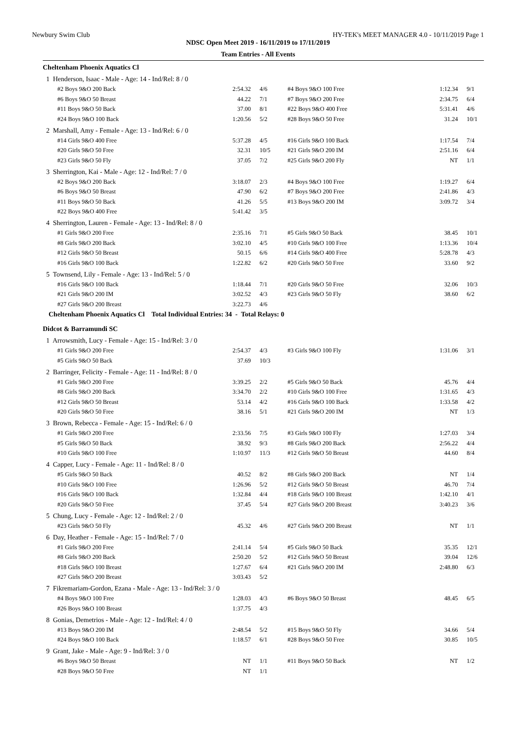Newbury Swim Club HY-TEK's MEET MANAGER 4.0 - 10/11/2019 Page 1
NDSC Open Meet 2019 - 16/11/2019 to 17/11/2019
Team Entries - All Events
Cheltenham Phoenix Aquatics Cl
| 1 Henderson, Isaac - Male - Age: 14 - Ind/Rel: 8 / 0 | | | | | |
| #2 Boys 9&O 200 Back | 2:54.32 | 4/6 | #4 Boys 9&O 100 Free | 1:12.34 | 9/1 |
| #6 Boys 9&O 50 Breast | 44.22 | 7/1 | #7 Boys 9&O 200 Free | 2:34.75 | 6/4 |
| #11 Boys 9&O 50 Back | 37.00 | 8/1 | #22 Boys 9&O 400 Free | 5:31.41 | 4/6 |
| #24 Boys 9&O 100 Back | 1:20.56 | 5/2 | #28 Boys 9&O 50 Free | 31.24 | 10/1 |
| 2 Marshall, Amy - Female - Age: 13 - Ind/Rel: 6 / 0 | | | | | |
| #14 Girls 9&O 400 Free | 5:37.28 | 4/5 | #16 Girls 9&O 100 Back | 1:17.54 | 7/4 |
| #20 Girls 9&O 50 Free | 32.31 | 10/5 | #21 Girls 9&O 200 IM | 2:51.16 | 6/4 |
| #23 Girls 9&O 50 Fly | 37.05 | 7/2 | #25 Girls 9&O 200 Fly | NT | 1/1 |
| 3 Sherrington, Kai - Male - Age: 12 - Ind/Rel: 7 / 0 | | | | | |
| #2 Boys 9&O 200 Back | 3:18.07 | 2/3 | #4 Boys 9&O 100 Free | 1:19.27 | 6/4 |
| #6 Boys 9&O 50 Breast | 47.90 | 6/2 | #7 Boys 9&O 200 Free | 2:41.86 | 4/3 |
| #11 Boys 9&O 50 Back | 41.26 | 5/5 | #13 Boys 9&O 200 IM | 3:09.72 | 3/4 |
| #22 Boys 9&O 400 Free | 5:41.42 | 3/5 | | | |
| 4 Sherrington, Lauren - Female - Age: 13 - Ind/Rel: 8 / 0 | | | | | |
| #1 Girls 9&O 200 Free | 2:35.16 | 7/1 | #5 Girls 9&O 50 Back | 38.45 | 10/1 |
| #8 Girls 9&O 200 Back | 3:02.10 | 4/5 | #10 Girls 9&O 100 Free | 1:13.36 | 10/4 |
| #12 Girls 9&O 50 Breast | 50.15 | 6/6 | #14 Girls 9&O 400 Free | 5:28.78 | 4/3 |
| #16 Girls 9&O 100 Back | 1:22.82 | 6/2 | #20 Girls 9&O 50 Free | 33.60 | 9/2 |
| 5 Townsend, Lily - Female - Age: 13 - Ind/Rel: 5 / 0 | | | | | |
| #16 Girls 9&O 100 Back | 1:18.44 | 7/1 | #20 Girls 9&O 50 Free | 32.06 | 10/3 |
| #21 Girls 9&O 200 IM | 3:02.52 | 4/3 | #23 Girls 9&O 50 Fly | 38.60 | 6/2 |
| #27 Girls 9&O 200 Breast | 3:22.73 | 4/6 | | | |
| Cheltenham Phoenix Aquatics Cl Total Individual Entries: 34 - Total Relays: 0 | | | | | |
Didcot & Barramundi SC
| 1 Arrowsmith, Lucy - Female - Age: 15 - Ind/Rel: 3 / 0 | | | | | |
| #1 Girls 9&O 200 Free | 2:54.37 | 4/3 | #3 Girls 9&O 100 Fly | 1:31.06 | 3/1 |
| #5 Girls 9&O 50 Back | 37.69 | 10/3 | | | |
| 2 Barringer, Felicity - Female - Age: 11 - Ind/Rel: 8 / 0 | | | | | |
| #1 Girls 9&O 200 Free | 3:39.25 | 2/2 | #5 Girls 9&O 50 Back | 45.76 | 4/4 |
| #8 Girls 9&O 200 Back | 3:34.70 | 2/2 | #10 Girls 9&O 100 Free | 1:31.65 | 4/3 |
| #12 Girls 9&O 50 Breast | 53.14 | 4/2 | #16 Girls 9&O 100 Back | 1:33.58 | 4/2 |
| #20 Girls 9&O 50 Free | 38.16 | 5/1 | #21 Girls 9&O 200 IM | NT | 1/3 |
| 3 Brown, Rebecca - Female - Age: 15 - Ind/Rel: 6 / 0 | | | | | |
| #1 Girls 9&O 200 Free | 2:33.56 | 7/5 | #3 Girls 9&O 100 Fly | 1:27.03 | 3/4 |
| #5 Girls 9&O 50 Back | 38.92 | 9/3 | #8 Girls 9&O 200 Back | 2:56.22 | 4/4 |
| #10 Girls 9&O 100 Free | 1:10.97 | 11/3 | #12 Girls 9&O 50 Breast | 44.60 | 8/4 |
| 4 Capper, Lucy - Female - Age: 11 - Ind/Rel: 8 / 0 | | | | | |
| #5 Girls 9&O 50 Back | 40.52 | 8/2 | #8 Girls 9&O 200 Back | NT | 1/4 |
| #10 Girls 9&O 100 Free | 1:26.96 | 5/2 | #12 Girls 9&O 50 Breast | 46.70 | 7/4 |
| #16 Girls 9&O 100 Back | 1:32.84 | 4/4 | #18 Girls 9&O 100 Breast | 1:42.10 | 4/1 |
| #20 Girls 9&O 50 Free | 37.45 | 5/4 | #27 Girls 9&O 200 Breast | 3:40.23 | 3/6 |
| 5 Chung, Lucy - Female - Age: 12 - Ind/Rel: 2 / 0 | | | | | |
| #23 Girls 9&O 50 Fly | 45.32 | 4/6 | #27 Girls 9&O 200 Breast | NT | 1/1 |
| 6 Day, Heather - Female - Age: 15 - Ind/Rel: 7 / 0 | | | | | |
| #1 Girls 9&O 200 Free | 2:41.14 | 5/4 | #5 Girls 9&O 50 Back | 35.35 | 12/1 |
| #8 Girls 9&O 200 Back | 2:50.20 | 5/2 | #12 Girls 9&O 50 Breast | 39.04 | 12/6 |
| #18 Girls 9&O 100 Breast | 1:27.67 | 6/4 | #21 Girls 9&O 200 IM | 2:48.80 | 6/3 |
| #27 Girls 9&O 200 Breast | 3:03.43 | 5/2 | | | |
| 7 Fikremariam-Gordon, Ezana - Male - Age: 13 - Ind/Rel: 3 / 0 | | | | | |
| #4 Boys 9&O 100 Free | 1:28.03 | 4/3 | #6 Boys 9&O 50 Breast | 48.45 | 6/5 |
| #26 Boys 9&O 100 Breast | 1:37.75 | 4/3 | | | |
| 8 Gonias, Demetrios - Male - Age: 12 - Ind/Rel: 4 / 0 | | | | | |
| #13 Boys 9&O 200 IM | 2:48.54 | 5/2 | #15 Boys 9&O 50 Fly | 34.66 | 5/4 |
| #24 Boys 9&O 100 Back | 1:18.57 | 6/1 | #28 Boys 9&O 50 Free | 30.85 | 10/5 |
| 9 Grant, Jake - Male - Age: 9 - Ind/Rel: 3 / 0 | | | | | |
| #6 Boys 9&O 50 Breast | NT | 1/1 | #11 Boys 9&O 50 Back | NT | 1/2 |
| #28 Boys 9&O 50 Free | NT | 1/1 | | | |